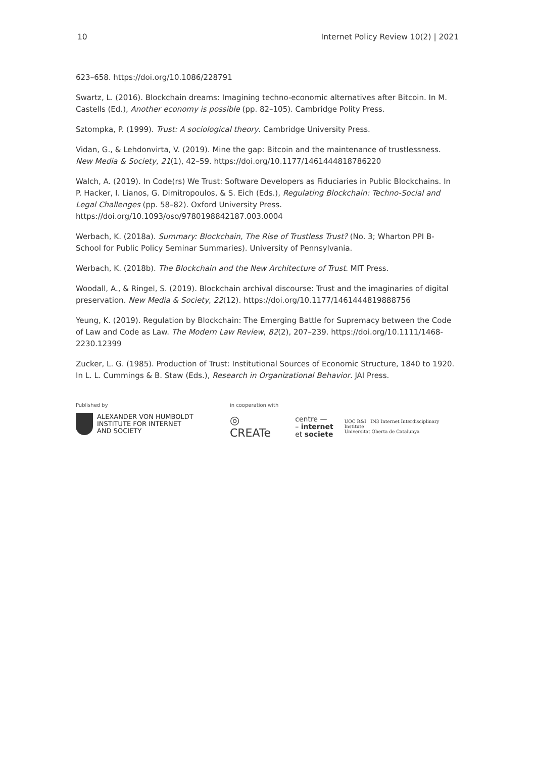10 Internet Policy Review 10(2) | 2021
623–658. https://doi.org/10.1086/228791
Swartz, L. (2016). Blockchain dreams: Imagining techno-economic alternatives after Bitcoin. In M. Castells (Ed.), Another economy is possible (pp. 82–105). Cambridge Polity Press.
Sztompka, P. (1999). Trust: A sociological theory. Cambridge University Press.
Vidan, G., & Lehdonvirta, V. (2019). Mine the gap: Bitcoin and the maintenance of trustlessness. New Media & Society, 21(1), 42–59. https://doi.org/10.1177/1461444818786220
Walch, A. (2019). In Code(rs) We Trust: Software Developers as Fiduciaries in Public Blockchains. In P. Hacker, I. Lianos, G. Dimitropoulos, & S. Eich (Eds.), Regulating Blockchain: Techno-Social and Legal Challenges (pp. 58–82). Oxford University Press. https://doi.org/10.1093/oso/9780198842187.003.0004
Werbach, K. (2018a). Summary: Blockchain, The Rise of Trustless Trust? (No. 3; Wharton PPI B-School for Public Policy Seminar Summaries). University of Pennsylvania.
Werbach, K. (2018b). The Blockchain and the New Architecture of Trust. MIT Press.
Woodall, A., & Ringel, S. (2019). Blockchain archival discourse: Trust and the imaginaries of digital preservation. New Media & Society, 22(12). https://doi.org/10.1177/1461444819888756
Yeung, K. (2019). Regulation by Blockchain: The Emerging Battle for Supremacy between the Code of Law and Code as Law. The Modern Law Review, 82(2), 207–239. https://doi.org/10.1111/1468-2230.12399
Zucker, L. G. (1985). Production of Trust: Institutional Sources of Economic Structure, 1840 to 1920. In L. L. Cummings & B. Staw (Eds.), Research in Organizational Behavior. JAI Press.
Published by
ALEXANDER VON HUMBOLDT
INSTITUTE FOR INTERNET
AND SOCIETY
in cooperation with
◎ CREATe centre —
– internet
et societe UOC R&I IN3 Internet Interdisciplinary Institute
Universitat Oberta de Catalunya